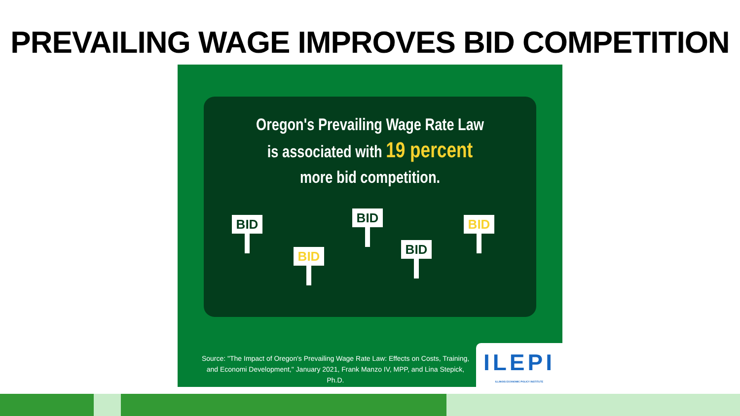PREVAILING WAGE IMPROVES BID COMPETITION
Oregon's Prevailing Wage Rate Law
is associated with 19 percent
more bid competition.
BID
BID
BID
BID
BID
Source: "The Impact of Oregon's Prevailing Wage Rate Law: Effects on Costs, Training, and Economi Development," January 2021, Frank Manzo IV, MPP, and Lina Stepick, Ph.D.
ILEPI
ILLINOIS ECONOMIC POLICY INSTITUTE